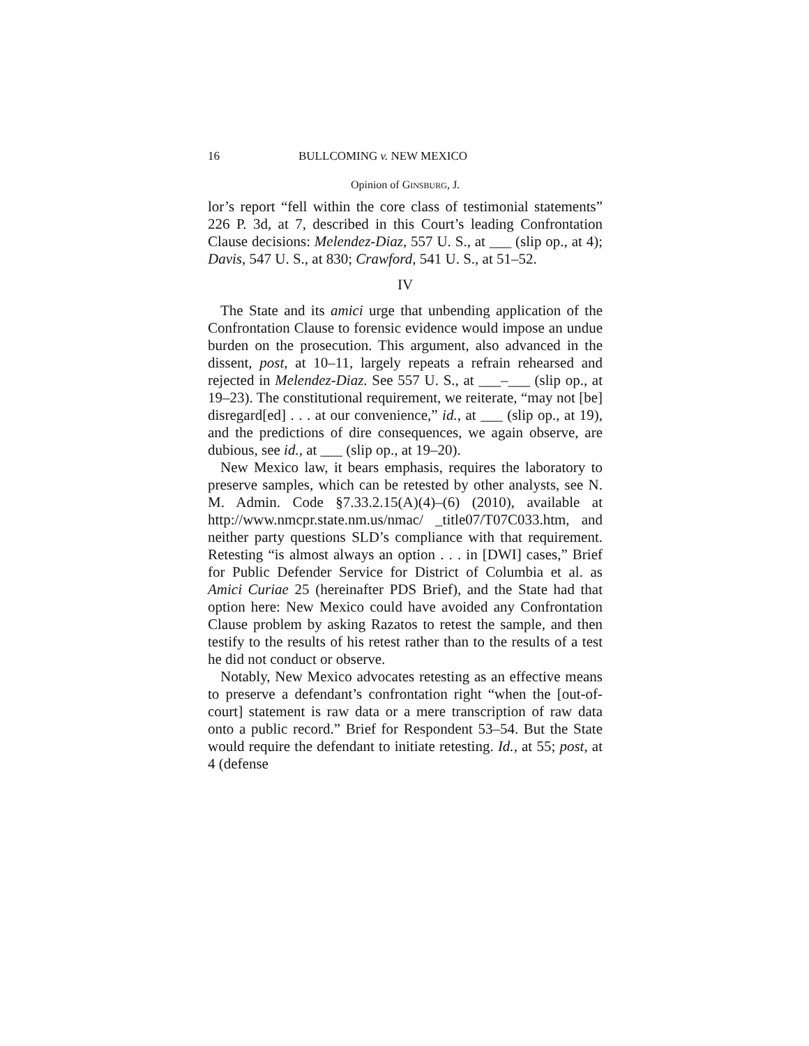16 BULLCOMING v. NEW MEXICO
Opinion of GINSBURG, J.
lor’s report “fell within the core class of testimonial statements” 226 P. 3d, at 7, described in this Court’s leading Confrontation Clause decisions: Melendez-Diaz, 557 U. S., at ___ (slip op., at 4); Davis, 547 U. S., at 830; Crawford, 541 U. S., at 51–52.
IV
The State and its amici urge that unbending application of the Confrontation Clause to forensic evidence would impose an undue burden on the prosecution. This argument, also advanced in the dissent, post, at 10–11, largely repeats a refrain rehearsed and rejected in Melendez-Diaz. See 557 U. S., at ___–___ (slip op., at 19–23). The constitutional requirement, we reiterate, “may not [be] disregard[ed] . . . at our convenience,” id., at ___ (slip op., at 19), and the predictions of dire consequences, we again observe, are dubious, see id., at ___ (slip op., at 19–20).
New Mexico law, it bears emphasis, requires the laboratory to preserve samples, which can be retested by other analysts, see N. M. Admin. Code §7.33.2.15(A)(4)–(6) (2010), available at http://www.nmcpr.state.nm.us/nmac/ _title07/T07C033.htm, and neither party questions SLD’s compliance with that requirement. Retesting “is almost always an option . . . in [DWI] cases,” Brief for Public Defender Service for District of Columbia et al. as Amici Curiae 25 (hereinafter PDS Brief), and the State had that option here: New Mexico could have avoided any Confrontation Clause problem by asking Razatos to retest the sample, and then testify to the results of his retest rather than to the results of a test he did not conduct or observe.
Notably, New Mexico advocates retesting as an effective means to preserve a defendant’s confrontation right “when the [out-of-court] statement is raw data or a mere transcription of raw data onto a public record.” Brief for Respondent 53–54. But the State would require the defendant to initiate retesting. Id., at 55; post, at 4 (defense